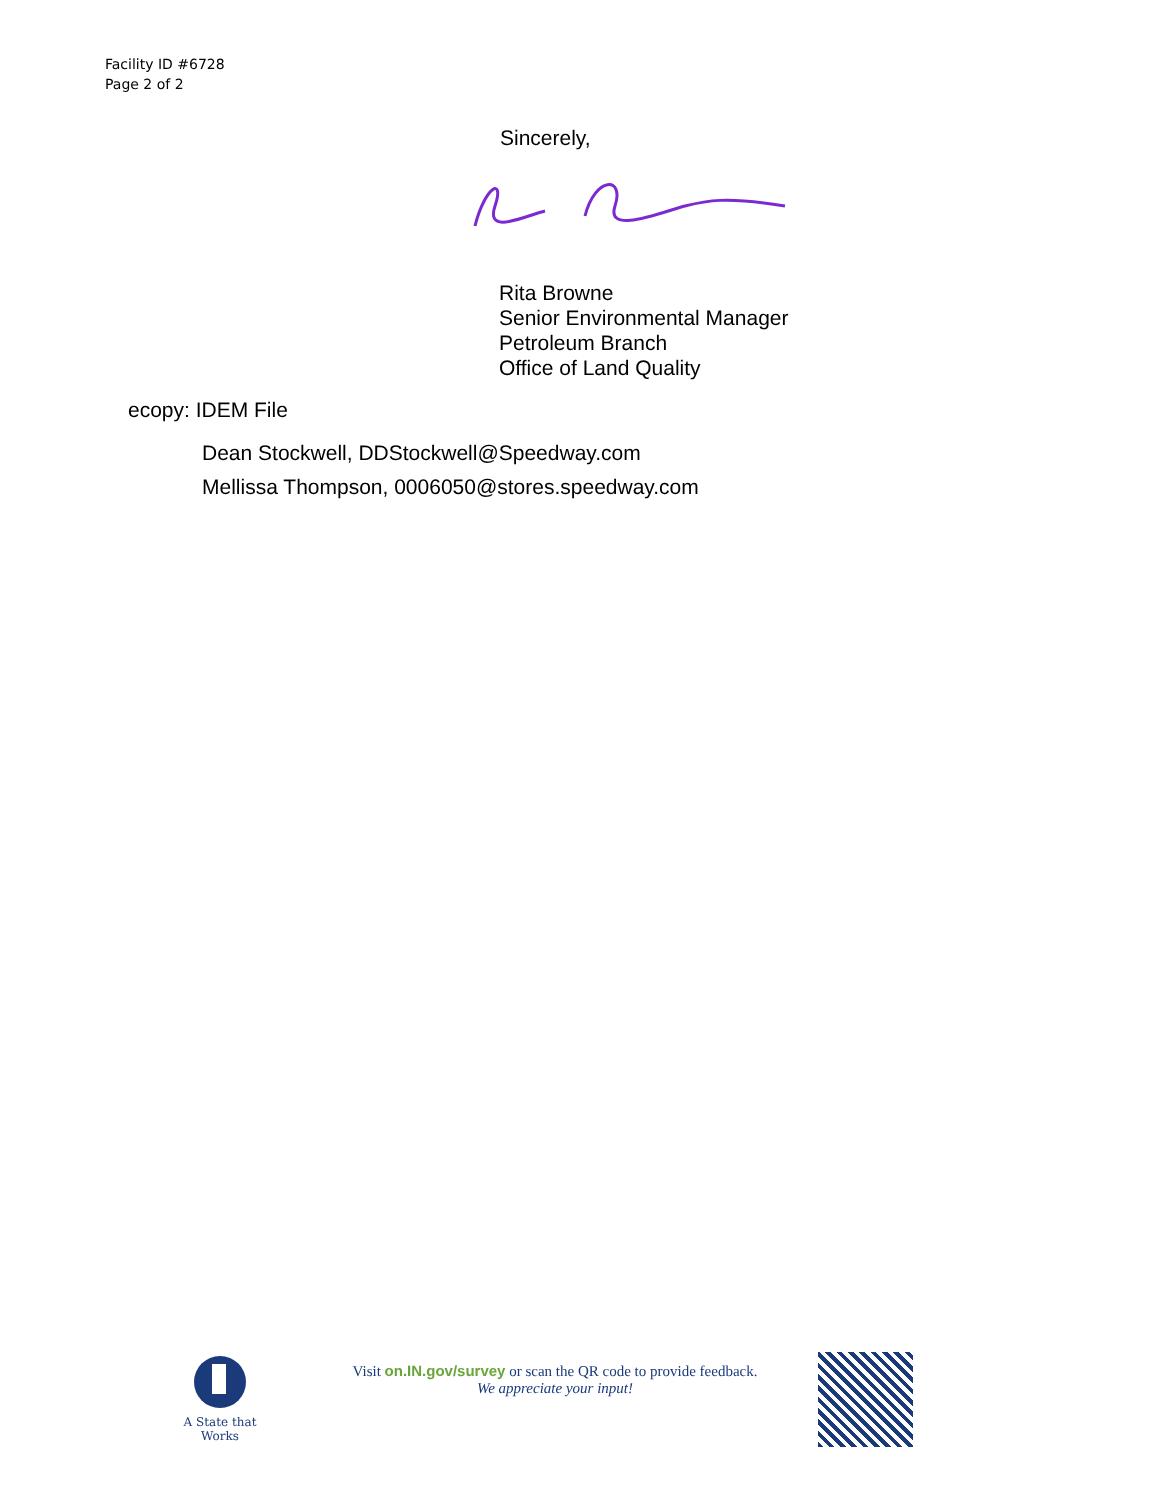Facility ID #6728
Page 2 of 2
Sincerely,
Rita Browne
Senior Environmental Manager
Petroleum Branch
Office of Land Quality
ecopy: IDEM File
Dean Stockwell, DDStockwell@Speedway.com
Mellissa Thompson, 0006050@stores.speedway.com
A State that Works
Visit on.IN.gov/survey or scan the QR code to provide feedback.
We appreciate your input!